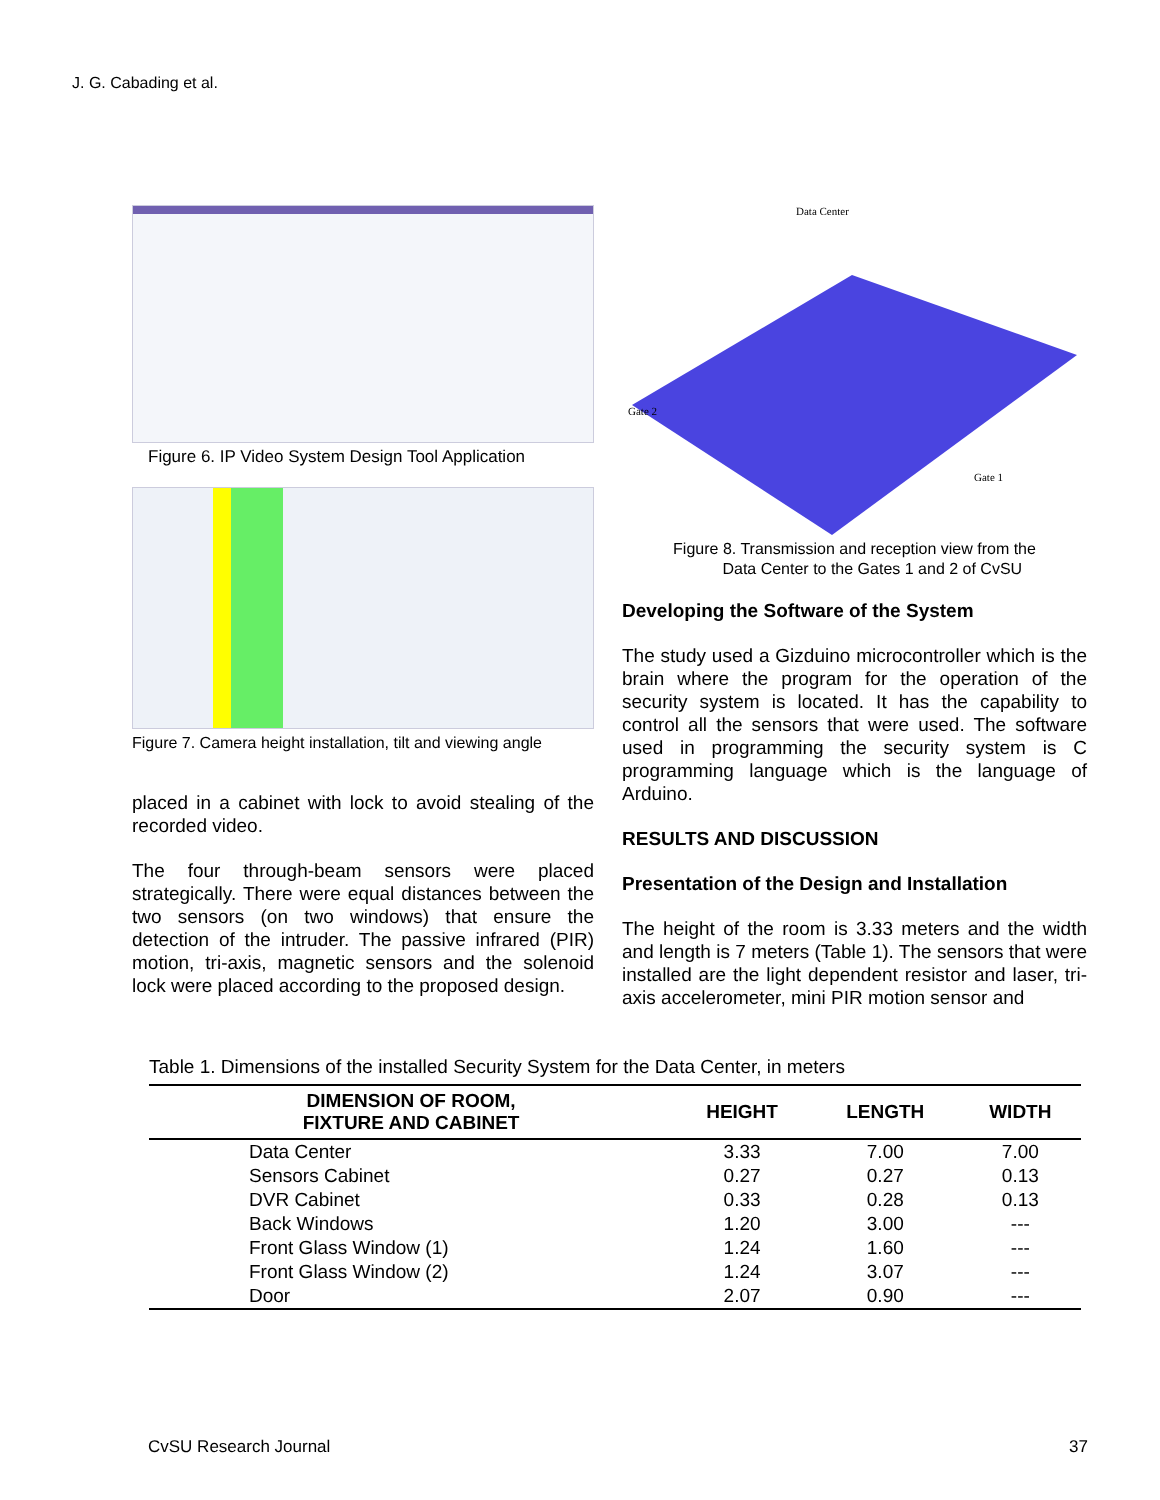J. G. Cabading et al.
Figure 6. IP Video System Design Tool Application
Figure 7. Camera height installation, tilt and viewing angle
placed in a cabinet with lock to avoid stealing of the recorded video.
The four through-beam sensors were placed strategically. There were equal distances between the two sensors (on two windows) that ensure the detection of the intruder. The passive infrared (PIR) motion, tri-axis, magnetic sensors and the solenoid lock were placed according to the proposed design.
Data Center
Gate 2
Gate 1
Figure 8. Transmission and reception view from the
Data Center to the Gates 1 and 2 of CvSU
Developing the Software of the System
The study used a Gizduino microcontroller which is the brain where the program for the operation of the security system is located. It has the capability to control all the sensors that were used. The software used in programming the security system is C programming language which is the language of Arduino.
RESULTS AND DISCUSSION
Presentation of the Design and Installation
The height of the room is 3.33 meters and the width and length is 7 meters (Table 1). The sensors that were installed are the light dependent resistor and laser, tri-axis accelerometer, mini PIR motion sensor and
Table 1. Dimensions of the installed Security System for the Data Center, in meters
| DIMENSION OF ROOM, FIXTURE AND CABINET | HEIGHT | LENGTH | WIDTH |
| --- | --- | --- | --- |
| Data Center | 3.33 | 7.00 | 7.00 |
| Sensors Cabinet | 0.27 | 0.27 | 0.13 |
| DVR Cabinet | 0.33 | 0.28 | 0.13 |
| Back Windows | 1.20 | 3.00 | --- |
| Front Glass Window (1) | 1.24 | 1.60 | --- |
| Front Glass Window (2) | 1.24 | 3.07 | --- |
| Door | 2.07 | 0.90 | --- |
CvSU Research Journal 37